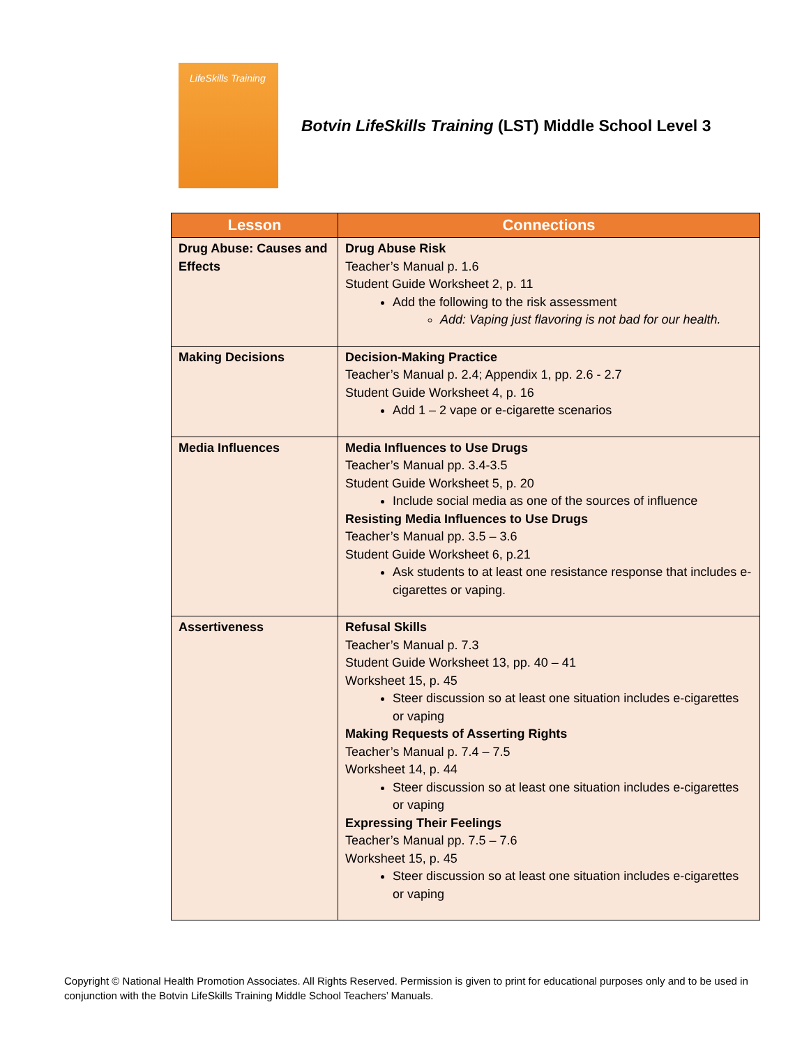LifeSkills Training
Botvin LifeSkills Training (LST) Middle School Level 3
| Lesson | Connections |
| --- | --- |
| Drug Abuse: Causes and Effects | Drug Abuse Risk Teacher’s Manual p. 1.6 Student Guide Worksheet 2, p. 11 Add the following to the risk assessment Add: Vaping just flavoring is not bad for our health. |
| Making Decisions | Decision-Making Practice Teacher’s Manual p. 2.4; Appendix 1, pp. 2.6 - 2.7 Student Guide Worksheet 4, p. 16 Add 1 – 2 vape or e-cigarette scenarios |
| Media Influences | Media Influences to Use Drugs Teacher’s Manual pp. 3.4-3.5 Student Guide Worksheet 5, p. 20 Include social media as one of the sources of influence Resisting Media Influences to Use Drugs Teacher’s Manual pp. 3.5 – 3.6 Student Guide Worksheet 6, p.21 Ask students to at least one resistance response that includes e-cigarettes or vaping. |
| Assertiveness | Refusal Skills Teacher’s Manual p. 7.3 Student Guide Worksheet 13, pp. 40 – 41 Worksheet 15, p. 45 Steer discussion so at least one situation includes e-cigarettes or vaping Making Requests of Asserting Rights Teacher’s Manual p. 7.4 – 7.5 Worksheet 14, p. 44 Steer discussion so at least one situation includes e-cigarettes or vaping Expressing Their Feelings Teacher’s Manual pp. 7.5 – 7.6 Worksheet 15, p. 45 Steer discussion so at least one situation includes e-cigarettes or vaping |
Copyright © National Health Promotion Associates. All Rights Reserved. Permission is given to print for educational purposes only and to be used in conjunction with the Botvin LifeSkills Training Middle School Teachers’ Manuals.